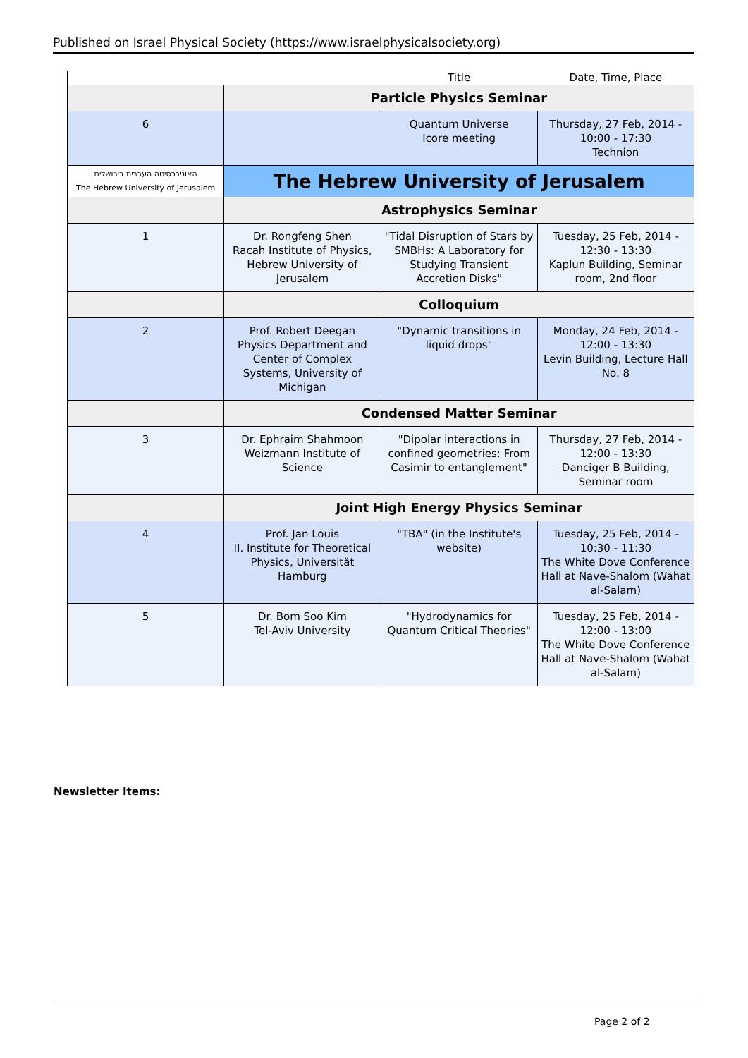Published on Israel Physical Society (https://www.israelphysicalsociety.org)
| | | Title | Date, Time, Place |
| --- | --- | --- | --- |
| | Particle Physics Seminar | | |
| 6 | | Quantum Universe Icore meeting | Thursday, 27 Feb, 2014 - 10:00 - 17:30 Technion |
| האוניברסיטה העברית בירושלים The Hebrew University of Jerusalem | The Hebrew University of Jerusalem | | |
| | Astrophysics Seminar | | |
| 1 | Dr. Rongfeng Shen Racah Institute of Physics, Hebrew University of Jerusalem | "Tidal Disruption of Stars by SMBHs: A Laboratory for Studying Transient Accretion Disks" | Tuesday, 25 Feb, 2014 - 12:30 - 13:30 Kaplun Building, Seminar room, 2nd floor |
| | Colloquium | | |
| 2 | Prof. Robert Deegan Physics Department and Center of Complex Systems, University of Michigan | "Dynamic transitions in liquid drops" | Monday, 24 Feb, 2014 - 12:00 - 13:30 Levin Building, Lecture Hall No. 8 |
| | Condensed Matter Seminar | | |
| 3 | Dr. Ephraim Shahmoon Weizmann Institute of Science | "Dipolar interactions in confined geometries: From Casimir to entanglement" | Thursday, 27 Feb, 2014 - 12:00 - 13:30 Danciger B Building, Seminar room |
| | Joint High Energy Physics Seminar | | |
| 4 | Prof. Jan Louis II. Institute for Theoretical Physics, Universität Hamburg | "TBA" (in the Institute's website) | Tuesday, 25 Feb, 2014 - 10:30 - 11:30 The White Dove Conference Hall at Nave-Shalom (Wahat al-Salam) |
| 5 | Dr. Bom Soo Kim Tel-Aviv University | "Hydrodynamics for Quantum Critical Theories" | Tuesday, 25 Feb, 2014 - 12:00 - 13:00 The White Dove Conference Hall at Nave-Shalom (Wahat al-Salam) |
Newsletter Items:
Page 2 of 2